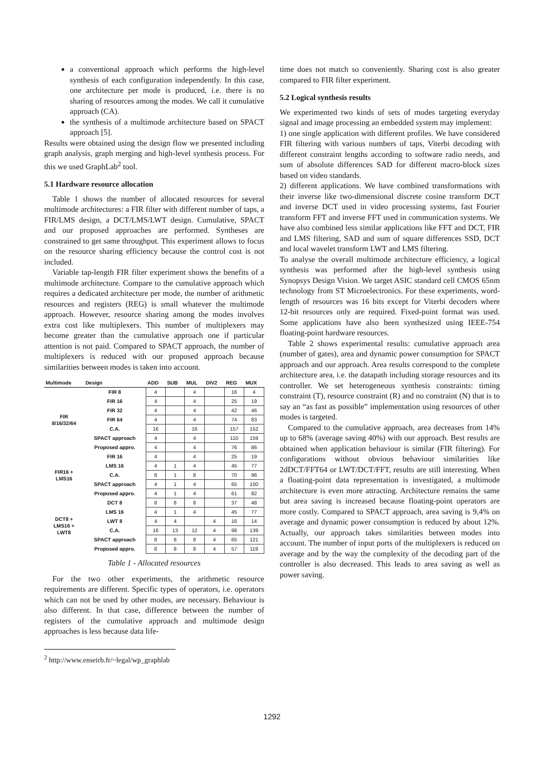a conventional approach which performs the high-level synthesis of each configuration independently. In this case, one architecture per mode is produced, i.e. there is no sharing of resources among the modes. We call it cumulative approach (CA).
the synthesis of a multimode architecture based on SPACT approach [5].
Results were obtained using the design flow we presented including graph analysis, graph merging and high-level synthesis process. For this we used GraphLab<sup>2</sup> tool.
5.1 Hardware resource allocation
Table 1 shows the number of allocated resources for several multimode architectures: a FIR filter with different number of taps, a FIR/LMS design, a DCT/LMS/LWT design. Cumulative, SPACT and our proposed approaches are performed. Syntheses are constrained to get same throughput. This experiment allows to focus on the resource sharing efficiency because the control cost is not included.
Variable tap-length FIR filter experiment shows the benefits of a multimode architecture. Compare to the cumulative approach which requires a dedicated architecture per mode, the number of arithmetic resources and registers (REG) is small whatever the multimode approach. However, resource sharing among the modes involves extra cost like multiplexers. This number of multiplexers may become greater than the cumulative approach one if particular attention is not paid. Compared to SPACT approach, the number of multiplexers is reduced with our proposed approach because similarities between modes is taken into account.
| Multimode | Design | ADD | SUB | MUL | DIV2 | REG | MUX |
| --- | --- | --- | --- | --- | --- | --- | --- |
| FIR 8/16/32/64 | FIR 8 | 4 | | 4 | | 16 | 4 |
| | FIR 16 | 4 | | 4 | | 25 | 19 |
| | FIR 32 | 4 | | 4 | | 42 | 46 |
| | FIR 64 | 4 | | 4 | | 74 | 83 |
| | C.A. | 16 | | 16 | | 157 | 152 |
| | SPACT approach | 4 | | 4 | | 110 | 159 |
| | Proposed appro. | 4 | | 4 | | 76 | 86 |
| FIR16 + LMS16 | FIR 16 | 4 | | 4 | | 25 | 19 |
| | LMS 16 | 4 | 1 | 4 | | 45 | 77 |
| | C.A. | 8 | 1 | 8 | | 70 | 96 |
| | SPACT approach | 4 | 1 | 4 | | 65 | 100 |
| | Proposed appro. | 4 | 1 | 4 | | 61 | 82 |
| DCT8 + LMS16 + LWT8 | DCT 8 | 8 | 8 | 8 | | 37 | 48 |
| | LMS 16 | 4 | 1 | 4 | | 45 | 77 |
| | LWT 8 | 4 | 4 | | 4 | 16 | 14 |
| | C.A. | 16 | 13 | 12 | 4 | 98 | 139 |
| | SPACT approach | 8 | 8 | 8 | 4 | 65 | 121 |
| | Proposed appro. | 8 | 8 | 8 | 4 | 57 | 119 |
Table 1 - Allocated resources
For the two other experiments, the arithmetic resource requirements are different. Specific types of operators, i.e. operators which can not be used by other modes, are necessary. Behaviour is also different. In that case, difference between the number of registers of the cumulative approach and multimode design approaches is less because data life-
<sup>2</sup> http://www.enseirb.fr/~legal/wp_graphlab
time does not match so conveniently. Sharing cost is also greater compared to FIR filter experiment.
5.2 Logical synthesis results
We experimented two kinds of sets of modes targeting everyday signal and image processing an embedded system may implement:
1) one single application with different profiles. We have considered FIR filtering with various numbers of taps, Viterbi decoding with different constraint lengths according to software radio needs, and sum of absolute differences SAD for different macro-block sizes based on video standards.
2) different applications. We have combined transformations with their inverse like two-dimensional discrete cosine transform DCT and inverse DCT used in video processing systems, fast Fourier transform FFT and inverse FFT used in communication systems. We have also combined less similar applications like FFT and DCT, FIR and LMS filtering, SAD and sum of square differences SSD, DCT and local wavelet transform LWT and LMS filtering.
To analyse the overall multimode architecture efficiency, a logical synthesis was performed after the high-level synthesis using Synopsys Design Vision. We target ASIC standard cell CMOS 65nm technology from ST Microelectronics. For these experiments, word-length of resources was 16 bits except for Viterbi decoders where 12-bit resources only are required. Fixed-point format was used. Some applications have also been synthesized using IEEE-754 floating-point hardware resources.
Table 2 shows experimental results: cumulative approach area (number of gates), area and dynamic power consumption for SPACT approach and our approach. Area results correspond to the complete architecture area, i.e. the datapath including storage resources and its controller. We set heterogeneous synthesis constraints: timing constraint (T), resource constraint (R) and no constraint (N) that is to say an “as fast as possible” implementation using resources of other modes is targeted.
Compared to the cumulative approach, area decreases from 14% up to 68% (average saving 40%) with our approach. Best results are obtained when application behaviour is similar (FIR filtering). For configurations without obvious behaviour similarities like 2dDCT/FFT64 or LWT/DCT/FFT, results are still interesting. When a floating-point data representation is investigated, a multimode architecture is even more attracting. Architecture remains the same but area saving is increased because floating-point operators are more costly. Compared to SPACT approach, area saving is 9,4% on average and dynamic power consumption is reduced by about 12%. Actually, our approach takes similarities between modes into account. The number of input ports of the multiplexers is reduced on average and by the way the complexity of the decoding part of the controller is also decreased. This leads to area saving as well as power saving.
1292